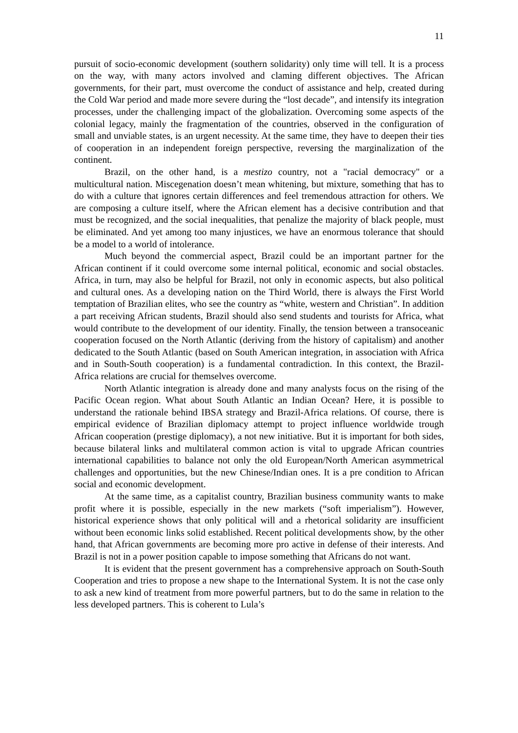11
pursuit of socio-economic development (southern solidarity) only time will tell. It is a process on the way, with many actors involved and claming different objectives. The African governments, for their part, must overcome the conduct of assistance and help, created during the Cold War period and made more severe during the “lost decade”, and intensify its integration processes, under the challenging impact of the globalization. Overcoming some aspects of the colonial legacy, mainly the fragmentation of the countries, observed in the configuration of small and unviable states, is an urgent necessity. At the same time, they have to deepen their ties of cooperation in an independent foreign perspective, reversing the marginalization of the continent.
Brazil, on the other hand, is a mestizo country, not a "racial democracy" or a multicultural nation. Miscegenation doesn’t mean whitening, but mixture, something that has to do with a culture that ignores certain differences and feel tremendous attraction for others. We are composing a culture itself, where the African element has a decisive contribution and that must be recognized, and the social inequalities, that penalize the majority of black people, must be eliminated. And yet among too many injustices, we have an enormous tolerance that should be a model to a world of intolerance.
Much beyond the commercial aspect, Brazil could be an important partner for the African continent if it could overcome some internal political, economic and social obstacles. Africa, in turn, may also be helpful for Brazil, not only in economic aspects, but also political and cultural ones. As a developing nation on the Third World, there is always the First World temptation of Brazilian elites, who see the country as “white, western and Christian”. In addition a part receiving African students, Brazil should also send students and tourists for Africa, what would contribute to the development of our identity. Finally, the tension between a transoceanic cooperation focused on the North Atlantic (deriving from the history of capitalism) and another dedicated to the South Atlantic (based on South American integration, in association with Africa and in South-South cooperation) is a fundamental contradiction. In this context, the Brazil-Africa relations are crucial for themselves overcome.
North Atlantic integration is already done and many analysts focus on the rising of the Pacific Ocean region. What about South Atlantic an Indian Ocean? Here, it is possible to understand the rationale behind IBSA strategy and Brazil-Africa relations. Of course, there is empirical evidence of Brazilian diplomacy attempt to project influence worldwide trough African cooperation (prestige diplomacy), a not new initiative. But it is important for both sides, because bilateral links and multilateral common action is vital to upgrade African countries international capabilities to balance not only the old European/North American asymmetrical challenges and opportunities, but the new Chinese/Indian ones. It is a pre condition to African social and economic development.
At the same time, as a capitalist country, Brazilian business community wants to make profit where it is possible, especially in the new markets (“soft imperialism”). However, historical experience shows that only political will and a rhetorical solidarity are insufficient without been economic links solid established. Recent political developments show, by the other hand, that African governments are becoming more pro active in defense of their interests. And Brazil is not in a power position capable to impose something that Africans do not want.
It is evident that the present government has a comprehensive approach on South-South Cooperation and tries to propose a new shape to the International System. It is not the case only to ask a new kind of treatment from more powerful partners, but to do the same in relation to the less developed partners. This is coherent to Lula’s